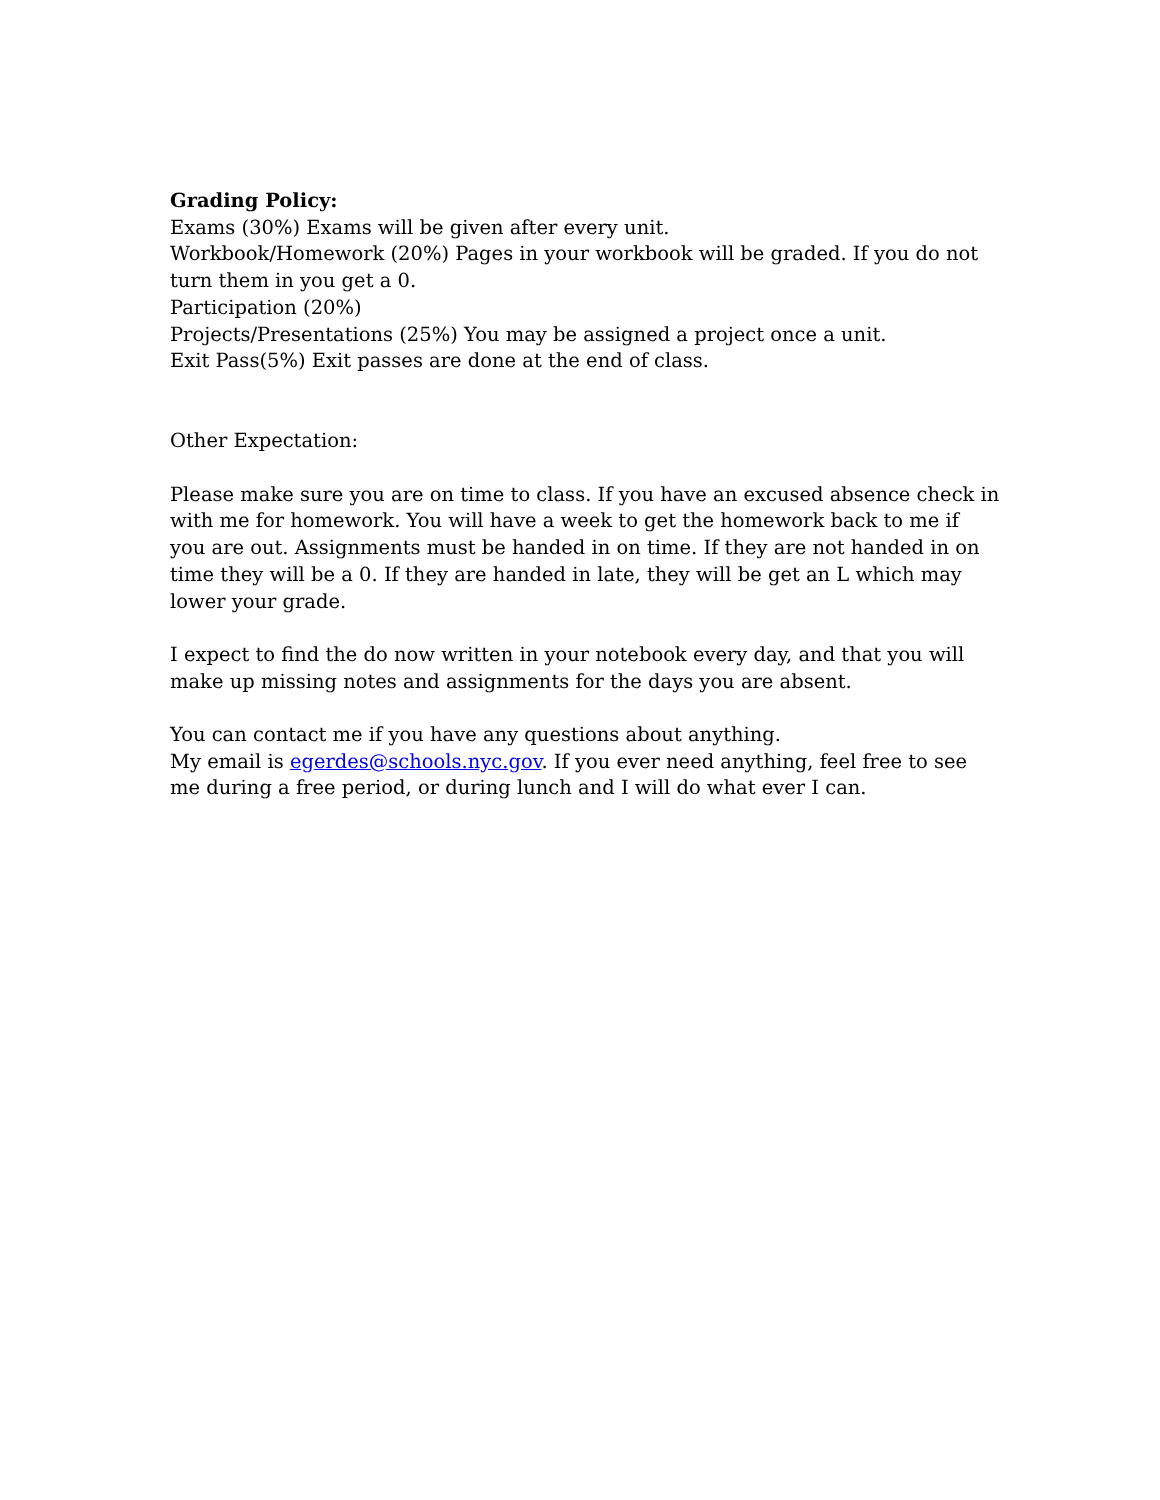Grading Policy:
Exams (30%) Exams will be given after every unit.
Workbook/Homework (20%) Pages in your workbook will be graded. If you do not turn them in you get a 0.
Participation (20%)
Projects/Presentations (25%) You may be assigned a project once a unit.
Exit Pass(5%) Exit passes are done at the end of class.
Other Expectation:
Please make sure you are on time to class. If you have an excused absence check in with me for homework. You will have a week to get the homework back to me if you are out. Assignments must be handed in on time. If they are not handed in on time they will be a 0. If they are handed in late, they will be get an L which may lower your grade.
I expect to find the do now written in your notebook every day, and that you will make up missing notes and assignments for the days you are absent.
You can contact me if you have any questions about anything.
My email is egerdes@schools.nyc.gov. If you ever need anything, feel free to see me during a free period, or during lunch and I will do what ever I can.